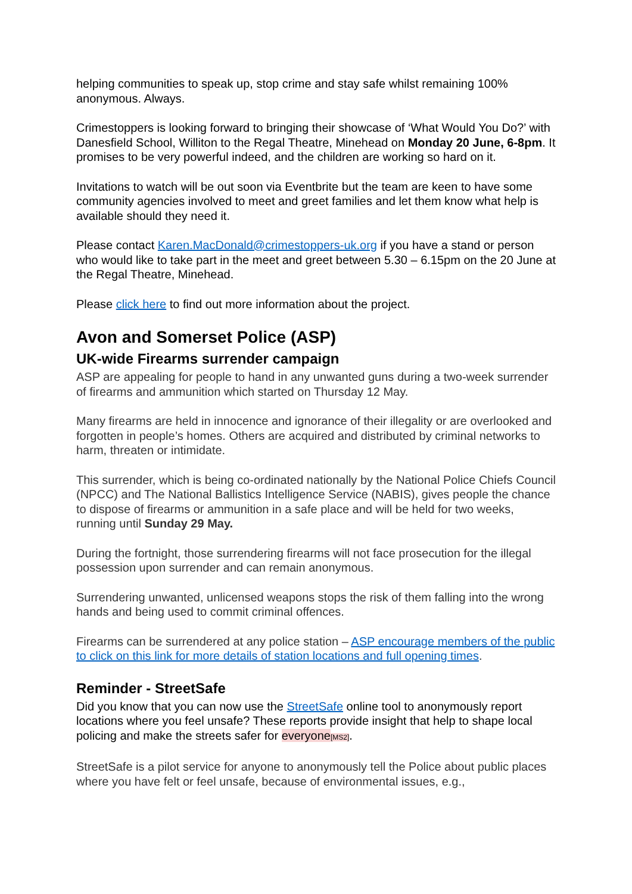helping communities to speak up, stop crime and stay safe whilst remaining 100% anonymous. Always.
Crimestoppers is looking forward to bringing their showcase of ‘What Would You Do?’ with Danesfield School, Williton to the Regal Theatre, Minehead on Monday 20 June, 6-8pm. It promises to be very powerful indeed, and the children are working so hard on it.
Invitations to watch will be out soon via Eventbrite but the team are keen to have some community agencies involved to meet and greet families and let them know what help is available should they need it.
Please contact Karen.MacDonald@crimestoppers-uk.org if you have a stand or person who would like to take part in the meet and greet between 5.30 – 6.15pm on the 20 June at the Regal Theatre, Minehead.
Please click here to find out more information about the project.
Avon and Somerset Police (ASP)
UK-wide Firearms surrender campaign
ASP are appealing for people to hand in any unwanted guns during a two-week surrender of firearms and ammunition which started on Thursday 12 May.
Many firearms are held in innocence and ignorance of their illegality or are overlooked and forgotten in people’s homes. Others are acquired and distributed by criminal networks to harm, threaten or intimidate.
This surrender, which is being co-ordinated nationally by the National Police Chiefs Council (NPCC) and The National Ballistics Intelligence Service (NABIS), gives people the chance to dispose of firearms or ammunition in a safe place and will be held for two weeks, running until Sunday 29 May.
During the fortnight, those surrendering firearms will not face prosecution for the illegal possession upon surrender and can remain anonymous.
Surrendering unwanted, unlicensed weapons stops the risk of them falling into the wrong hands and being used to commit criminal offences.
Firearms can be surrendered at any police station – ASP encourage members of the public to click on this link for more details of station locations and full opening times.
Reminder - StreetSafe
Did you know that you can now use the StreetSafe online tool to anonymously report locations where you feel unsafe? These reports provide insight that help to shape local policing and make the streets safer for everyone[MS2].
StreetSafe is a pilot service for anyone to anonymously tell the Police about public places where you have felt or feel unsafe, because of environmental issues, e.g.,